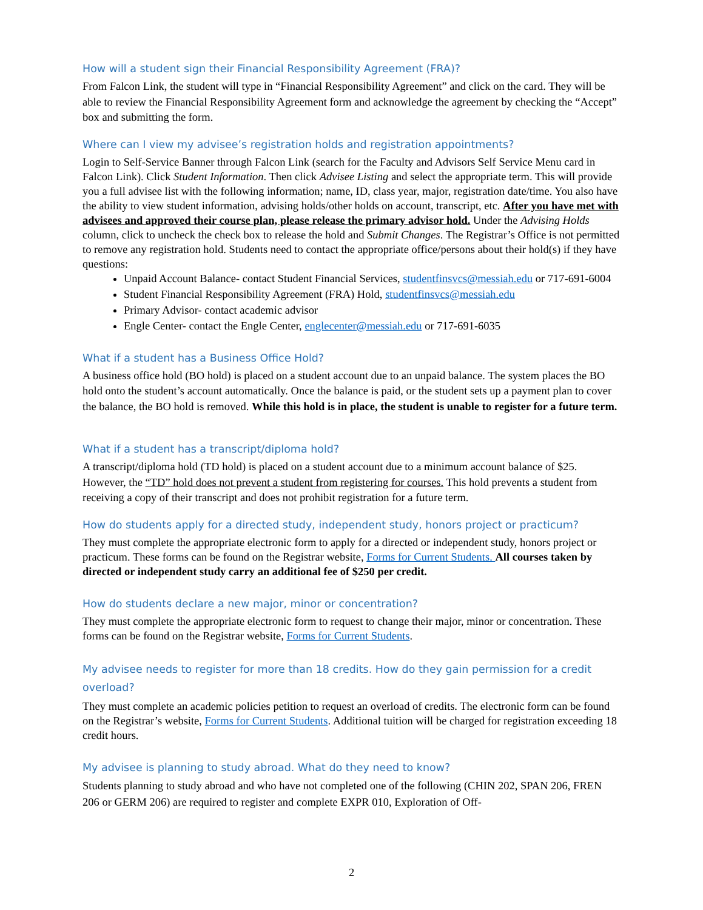How will a student sign their Financial Responsibility Agreement (FRA)?
From Falcon Link, the student will type in “Financial Responsibility Agreement” and click on the card. They will be able to review the Financial Responsibility Agreement form and acknowledge the agreement by checking the “Accept” box and submitting the form.
Where can I view my advisee’s registration holds and registration appointments?
Login to Self-Service Banner through Falcon Link (search for the Faculty and Advisors Self Service Menu card in Falcon Link). Click Student Information. Then click Advisee Listing and select the appropriate term. This will provide you a full advisee list with the following information; name, ID, class year, major, registration date/time. You also have the ability to view student information, advising holds/other holds on account, transcript, etc. After you have met with advisees and approved their course plan, please release the primary advisor hold. Under the Advising Holds column, click to uncheck the check box to release the hold and Submit Changes. The Registrar’s Office is not permitted to remove any registration hold. Students need to contact the appropriate office/persons about their hold(s) if they have questions:
Unpaid Account Balance- contact Student Financial Services, studentfinsvcs@messiah.edu or 717-691-6004
Student Financial Responsibility Agreement (FRA) Hold, studentfinsvcs@messiah.edu
Primary Advisor- contact academic advisor
Engle Center- contact the Engle Center, englecenter@messiah.edu or 717-691-6035
What if a student has a Business Office Hold?
A business office hold (BO hold) is placed on a student account due to an unpaid balance. The system places the BO hold onto the student’s account automatically. Once the balance is paid, or the student sets up a payment plan to cover the balance, the BO hold is removed. While this hold is in place, the student is unable to register for a future term.
What if a student has a transcript/diploma hold?
A transcript/diploma hold (TD hold) is placed on a student account due to a minimum account balance of $25. However, the “TD” hold does not prevent a student from registering for courses. This hold prevents a student from receiving a copy of their transcript and does not prohibit registration for a future term.
How do students apply for a directed study, independent study, honors project or practicum?
They must complete the appropriate electronic form to apply for a directed or independent study, honors project or practicum. These forms can be found on the Registrar website, Forms for Current Students. All courses taken by directed or independent study carry an additional fee of $250 per credit.
How do students declare a new major, minor or concentration?
They must complete the appropriate electronic form to request to change their major, minor or concentration. These forms can be found on the Registrar website, Forms for Current Students.
My advisee needs to register for more than 18 credits. How do they gain permission for a credit overload?
They must complete an academic policies petition to request an overload of credits. The electronic form can be found on the Registrar’s website, Forms for Current Students. Additional tuition will be charged for registration exceeding 18 credit hours.
My advisee is planning to study abroad. What do they need to know?
Students planning to study abroad and who have not completed one of the following (CHIN 202, SPAN 206, FREN 206 or GERM 206) are required to register and complete EXPR 010, Exploration of Off-
2